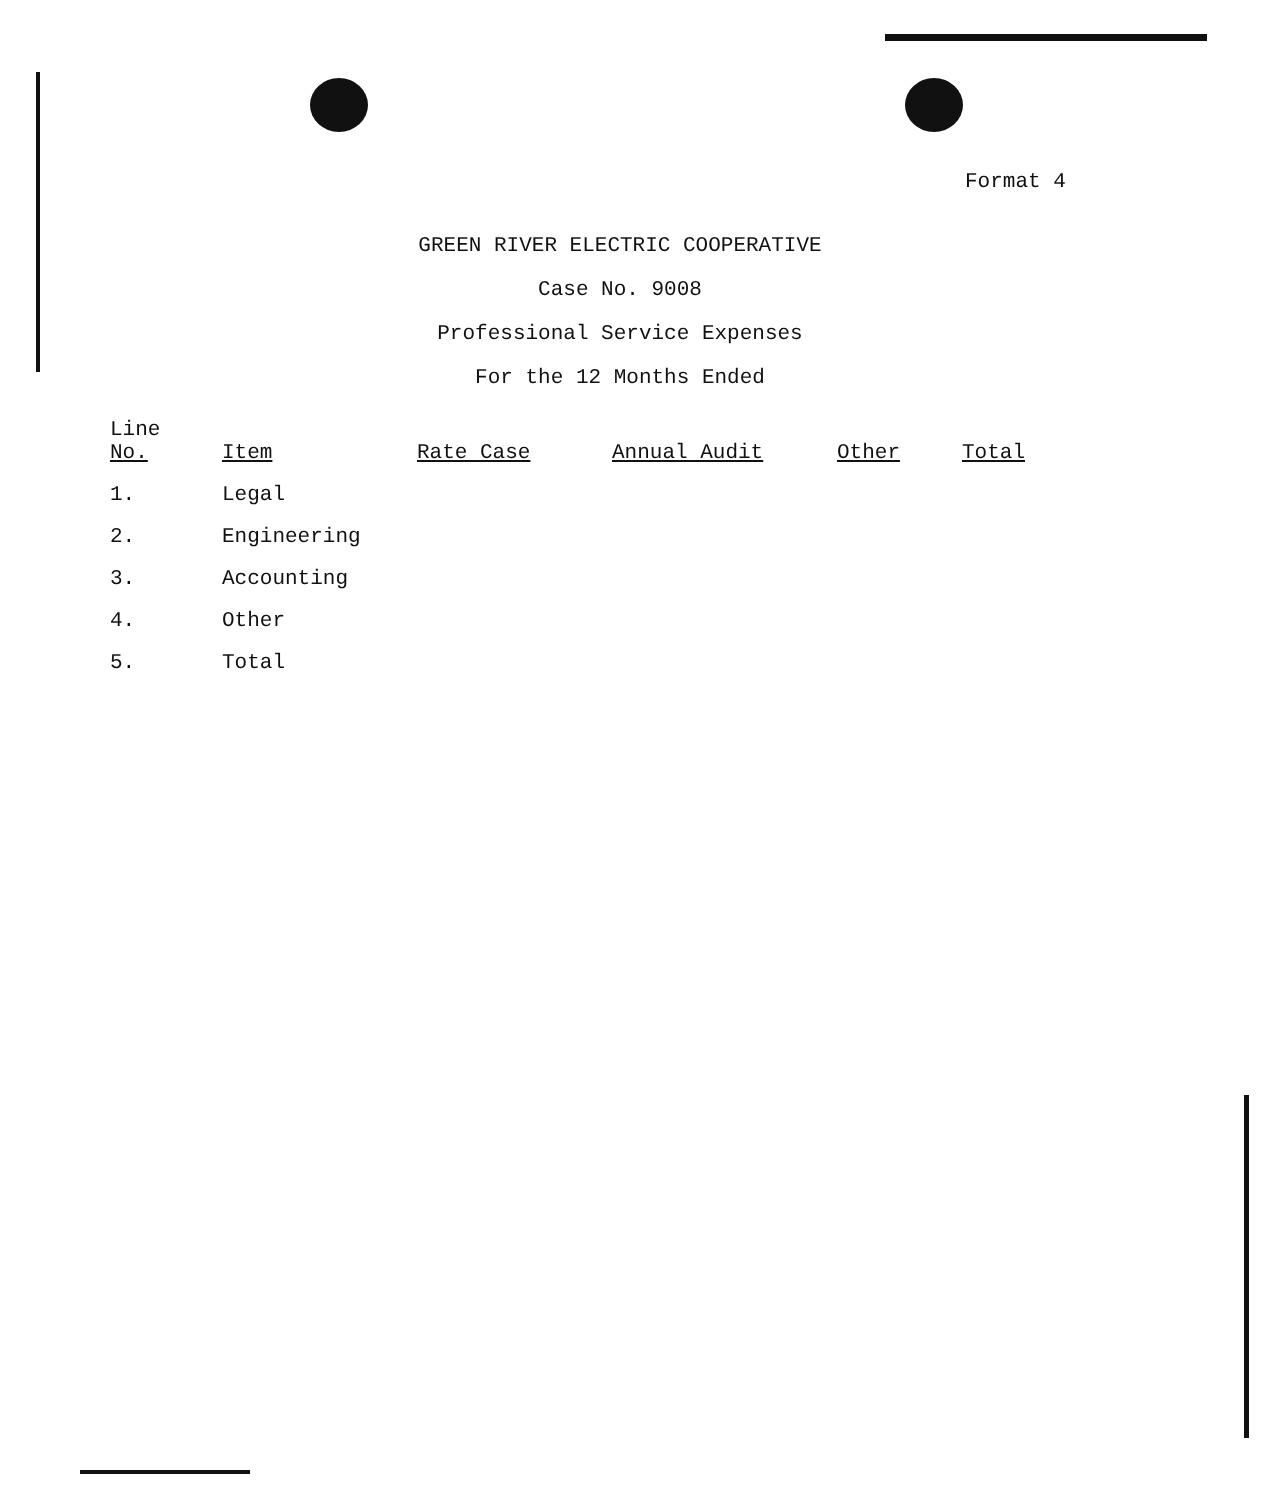Format 4
GREEN RIVER ELECTRIC COOPERATIVE
Case No. 9008
Professional Service Expenses
For the 12 Months Ended
| Line No. | Item | Rate Case | Annual Audit | Other | Total |
| --- | --- | --- | --- | --- | --- |
| 1. | Legal | | | | |
| 2. | Engineering | | | | |
| 3. | Accounting | | | | |
| 4. | Other | | | | |
| 5. | Total | | | | |